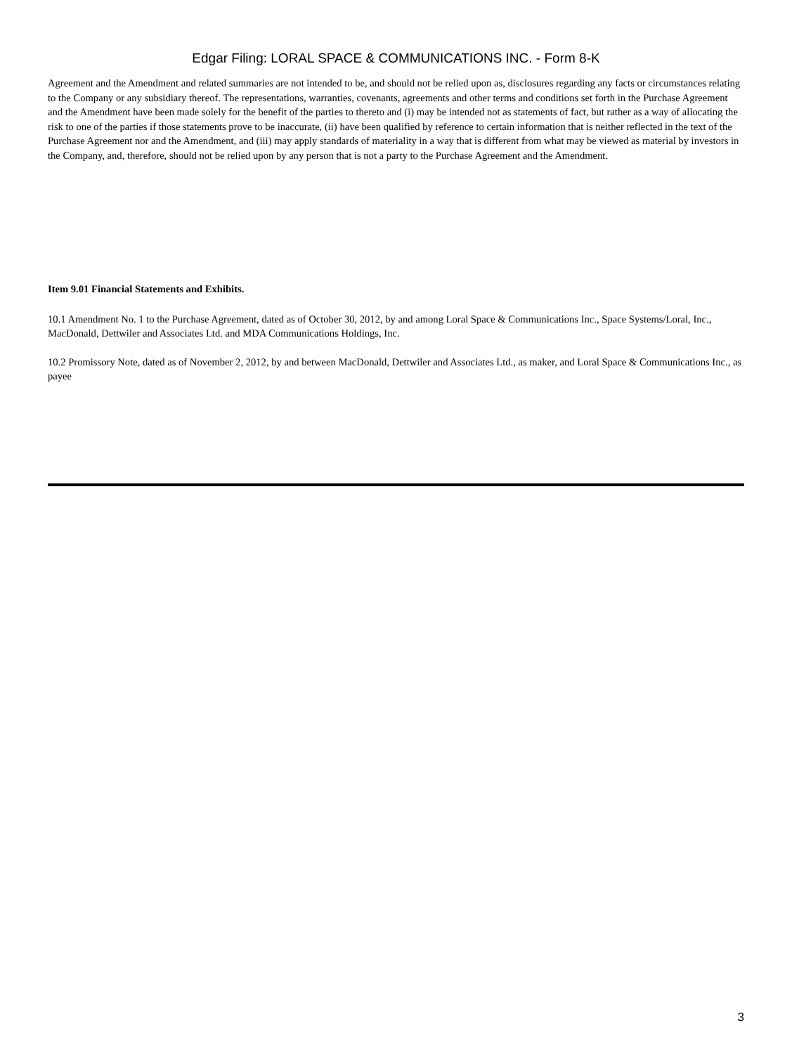Edgar Filing: LORAL SPACE & COMMUNICATIONS INC. - Form 8-K
Agreement and the Amendment and related summaries are not intended to be, and should not be relied upon as, disclosures regarding any facts or circumstances relating to the Company or any subsidiary thereof. The representations, warranties, covenants, agreements and other terms and conditions set forth in the Purchase Agreement and the Amendment have been made solely for the benefit of the parties to thereto and (i) may be intended not as statements of fact, but rather as a way of allocating the risk to one of the parties if those statements prove to be inaccurate, (ii) have been qualified by reference to certain information that is neither reflected in the text of the Purchase Agreement nor and the Amendment, and (iii) may apply standards of materiality in a way that is different from what may be viewed as material by investors in the Company, and, therefore, should not be relied upon by any person that is not a party to the Purchase Agreement and the Amendment.
Item 9.01 Financial Statements and Exhibits.
10.1 Amendment No. 1 to the Purchase Agreement, dated as of October 30, 2012, by and among Loral Space & Communications Inc., Space Systems/Loral, Inc., MacDonald, Dettwiler and Associates Ltd. and MDA Communications Holdings, Inc.
10.2 Promissory Note, dated as of November 2, 2012, by and between MacDonald, Dettwiler and Associates Ltd., as maker, and Loral Space & Communications Inc., as payee
3